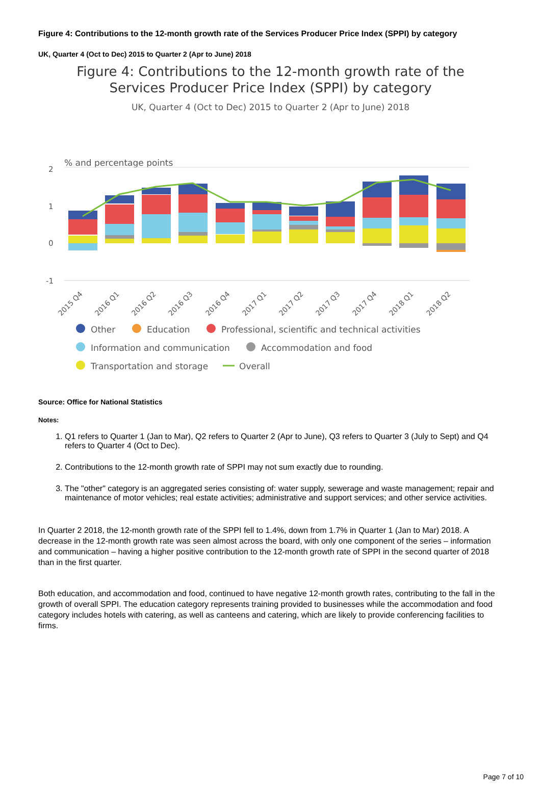Figure 4: Contributions to the 12-month growth rate of the Services Producer Price Index (SPPI) by category
UK, Quarter 4 (Oct to Dec) 2015 to Quarter 2 (Apr to June) 2018
Figure 4: Contributions to the 12-month growth rate of the
Services Producer Price Index (SPPI) by category
UK, Quarter 4 (Oct to Dec) 2015 to Quarter 2 (Apr to June) 2018
% and percentage points
2
1
0
-1
2015 Q4
2016 Q1
2016 Q2
2016 Q3
2016 Q4
2017 Q1
2017 Q2
2017 Q3
2017 Q4
2018 Q1
2018 Q2
Other
Education
Professional, scientific and technical activities
Information and communication
Accommodation and food
Transportation and storage
Overall
Source: Office for National Statistics
Notes:
1. Q1 refers to Quarter 1 (Jan to Mar), Q2 refers to Quarter 2 (Apr to June), Q3 refers to Quarter 3 (July to Sept) and Q4 refers to Quarter 4 (Oct to Dec).
2. Contributions to the 12-month growth rate of SPPI may not sum exactly due to rounding.
3. The "other" category is an aggregated series consisting of: water supply, sewerage and waste management; repair and maintenance of motor vehicles; real estate activities; administrative and support services; and other service activities.
In Quarter 2 2018, the 12-month growth rate of the SPPI fell to 1.4%, down from 1.7% in Quarter 1 (Jan to Mar) 2018. A decrease in the 12-month growth rate was seen almost across the board, with only one component of the series – information and communication – having a higher positive contribution to the 12-month growth rate of SPPI in the second quarter of 2018 than in the first quarter.
Both education, and accommodation and food, continued to have negative 12-month growth rates, contributing to the fall in the growth of overall SPPI. The education category represents training provided to businesses while the accommodation and food category includes hotels with catering, as well as canteens and catering, which are likely to provide conferencing facilities to firms.
Page 7 of 10